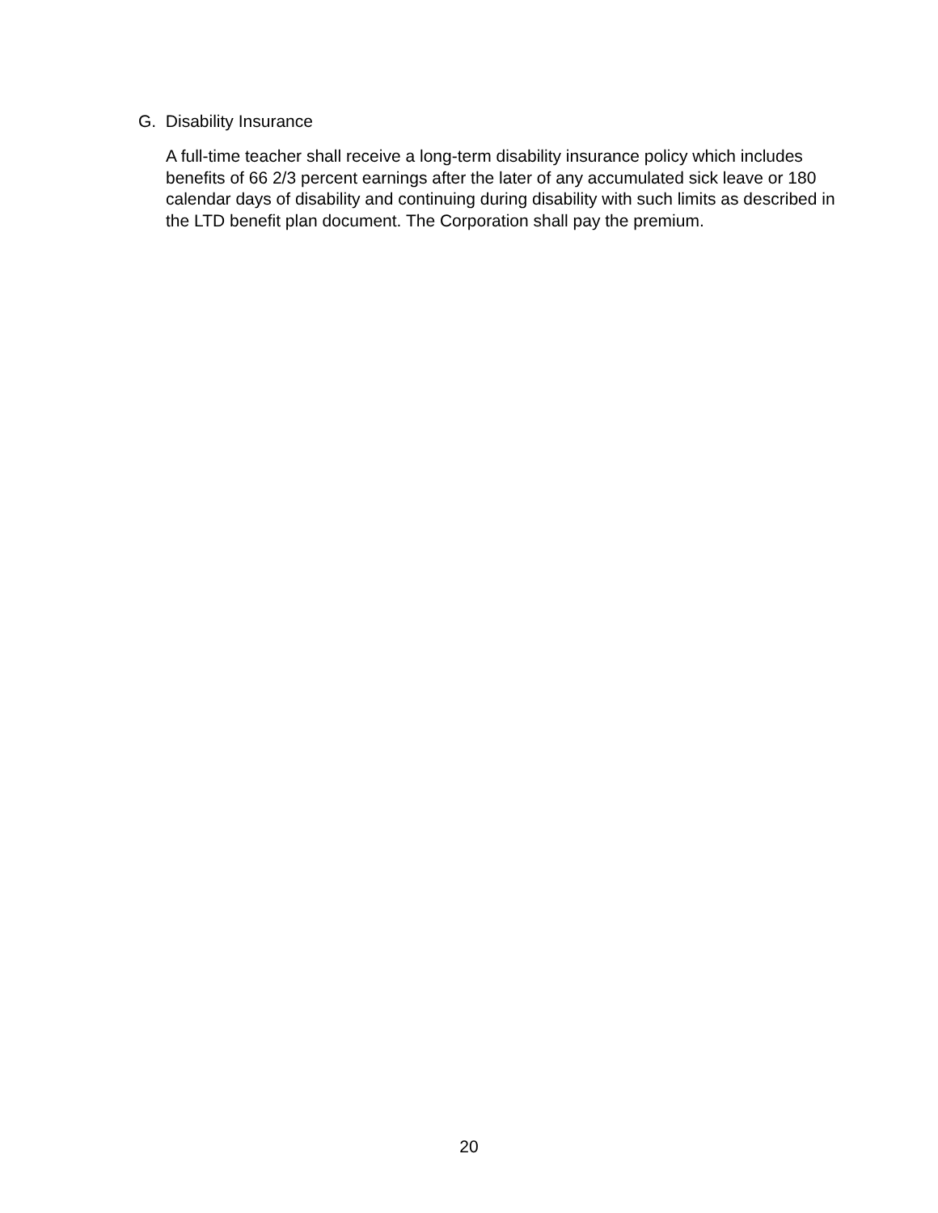G. Disability Insurance
A full-time teacher shall receive a long-term disability insurance policy which includes benefits of 66 2/3 percent earnings after the later of any accumulated sick leave or 180 calendar days of disability and continuing during disability with such limits as described in the LTD benefit plan document. The Corporation shall pay the premium.
20